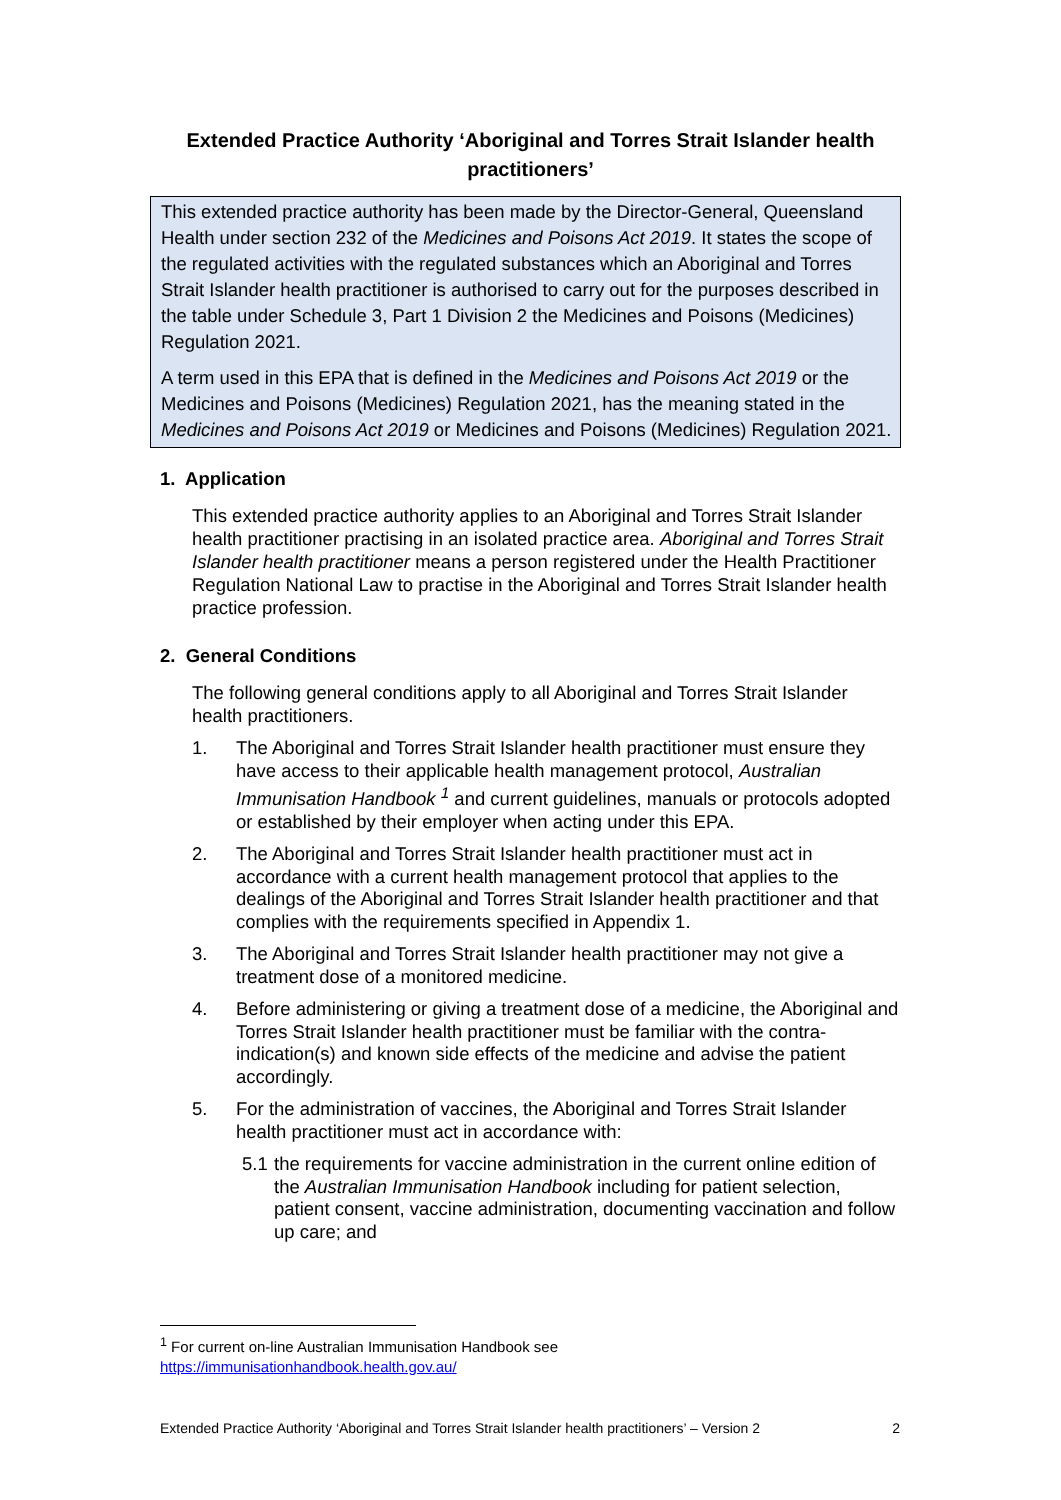Extended Practice Authority ‘Aboriginal and Torres Strait Islander health practitioners’
This extended practice authority has been made by the Director-General, Queensland Health under section 232 of the Medicines and Poisons Act 2019. It states the scope of the regulated activities with the regulated substances which an Aboriginal and Torres Strait Islander health practitioner is authorised to carry out for the purposes described in the table under Schedule 3, Part 1 Division 2 the Medicines and Poisons (Medicines) Regulation 2021.
A term used in this EPA that is defined in the Medicines and Poisons Act 2019 or the Medicines and Poisons (Medicines) Regulation 2021, has the meaning stated in the Medicines and Poisons Act 2019 or Medicines and Poisons (Medicines) Regulation 2021.
1. Application
This extended practice authority applies to an Aboriginal and Torres Strait Islander health practitioner practising in an isolated practice area. Aboriginal and Torres Strait Islander health practitioner means a person registered under the Health Practitioner Regulation National Law to practise in the Aboriginal and Torres Strait Islander health practice profession.
2. General Conditions
The following general conditions apply to all Aboriginal and Torres Strait Islander health practitioners.
1. The Aboriginal and Torres Strait Islander health practitioner must ensure they have access to their applicable health management protocol, Australian Immunisation Handbook <sup>1</sup> and current guidelines, manuals or protocols adopted or established by their employer when acting under this EPA.
2. The Aboriginal and Torres Strait Islander health practitioner must act in accordance with a current health management protocol that applies to the dealings of the Aboriginal and Torres Strait Islander health practitioner and that complies with the requirements specified in Appendix 1.
3. The Aboriginal and Torres Strait Islander health practitioner may not give a treatment dose of a monitored medicine.
4. Before administering or giving a treatment dose of a medicine, the Aboriginal and Torres Strait Islander health practitioner must be familiar with the contra-indication(s) and known side effects of the medicine and advise the patient accordingly.
5. For the administration of vaccines, the Aboriginal and Torres Strait Islander health practitioner must act in accordance with:
5.1 the requirements for vaccine administration in the current online edition of the Australian Immunisation Handbook including for patient selection, patient consent, vaccine administration, documenting vaccination and follow up care; and
<sup>1</sup> For current on-line Australian Immunisation Handbook see
https://immunisationhandbook.health.gov.au/
Extended Practice Authority ‘Aboriginal and Torres Strait Islander health practitioners’ – Version 2 2